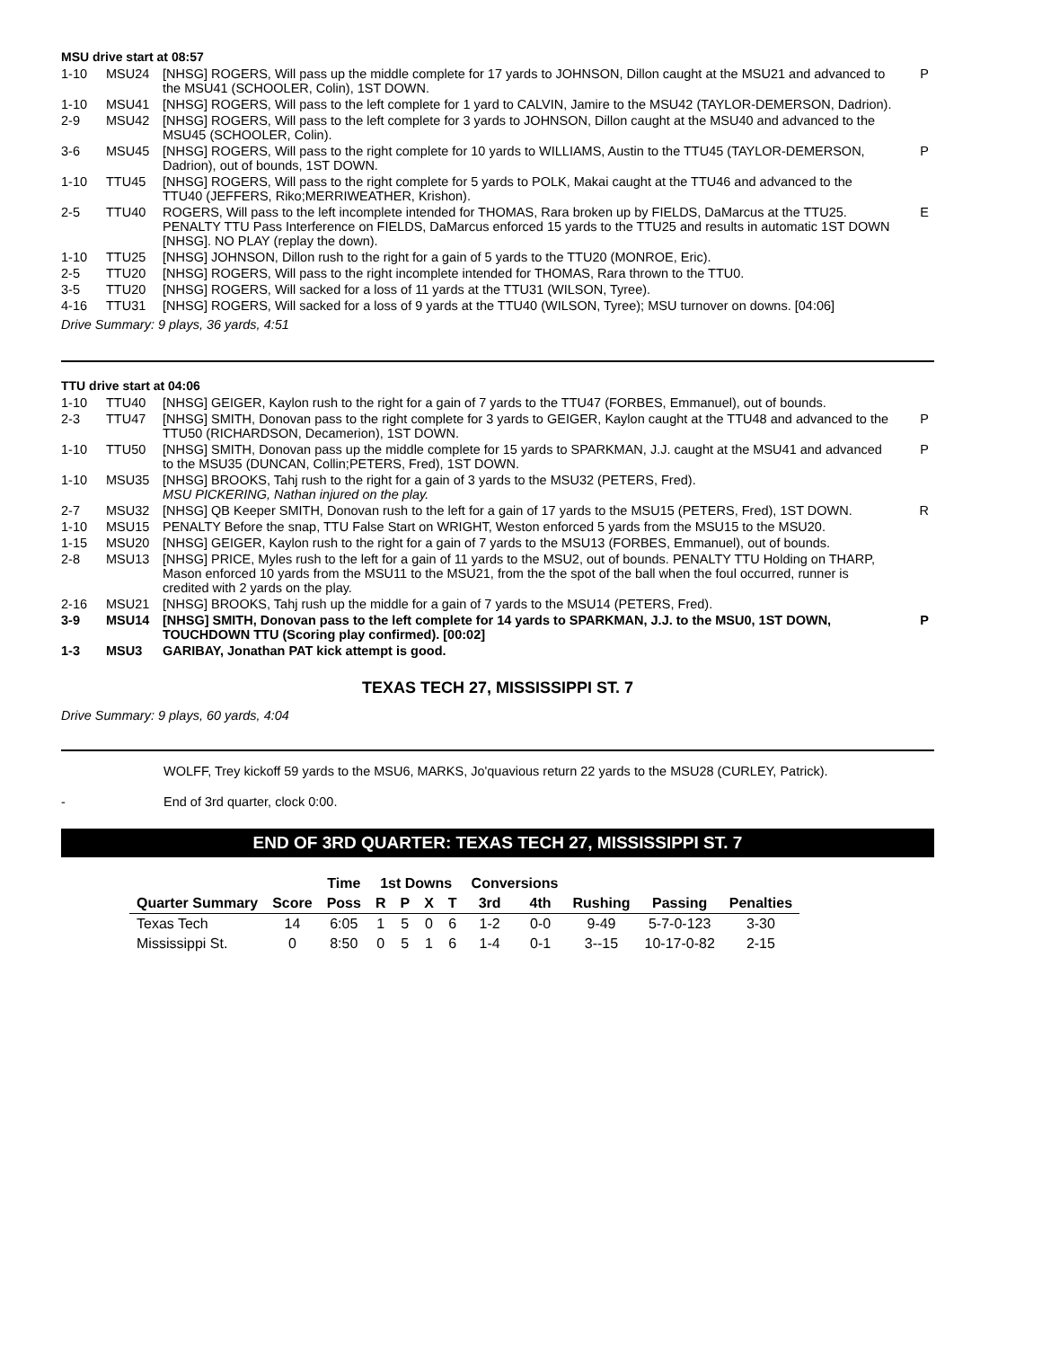MSU drive start at 08:57
| 1-10 | MSU24 | [NHSG] ROGERS, Will pass up the middle complete for 17 yards to JOHNSON, Dillon caught at the MSU21 and advanced to the MSU41 (SCHOOLER, Colin), 1ST DOWN. | P |
| 1-10 | MSU41 | [NHSG] ROGERS, Will pass to the left complete for 1 yard to CALVIN, Jamire to the MSU42 (TAYLOR-DEMERSON, Dadrion). | |
| 2-9 | MSU42 | [NHSG] ROGERS, Will pass to the left complete for 3 yards to JOHNSON, Dillon caught at the MSU40 and advanced to the MSU45 (SCHOOLER, Colin). | |
| 3-6 | MSU45 | [NHSG] ROGERS, Will pass to the right complete for 10 yards to WILLIAMS, Austin to the TTU45 (TAYLOR-DEMERSON, Dadrion), out of bounds, 1ST DOWN. | P |
| 1-10 | TTU45 | [NHSG] ROGERS, Will pass to the right complete for 5 yards to POLK, Makai caught at the TTU46 and advanced to the TTU40 (JEFFERS, Riko;MERRIWEATHER, Krishon). | |
| 2-5 | TTU40 | ROGERS, Will pass to the left incomplete intended for THOMAS, Rara broken up by FIELDS, DaMarcus at the TTU25. PENALTY TTU Pass Interference on FIELDS, DaMarcus enforced 15 yards to the TTU25 and results in automatic 1ST DOWN [NHSG]. NO PLAY (replay the down). | E |
| 1-10 | TTU25 | [NHSG] JOHNSON, Dillon rush to the right for a gain of 5 yards to the TTU20 (MONROE, Eric). | |
| 2-5 | TTU20 | [NHSG] ROGERS, Will pass to the right incomplete intended for THOMAS, Rara thrown to the TTU0. | |
| 3-5 | TTU20 | [NHSG] ROGERS, Will sacked for a loss of 11 yards at the TTU31 (WILSON, Tyree). | |
| 4-16 | TTU31 | [NHSG] ROGERS, Will sacked for a loss of 9 yards at the TTU40 (WILSON, Tyree); MSU turnover on downs. [04:06] | |
Drive Summary: 9 plays, 36 yards, 4:51
TTU drive start at 04:06
| 1-10 | TTU40 | [NHSG] GEIGER, Kaylon rush to the right for a gain of 7 yards to the TTU47 (FORBES, Emmanuel), out of bounds. | |
| 2-3 | TTU47 | [NHSG] SMITH, Donovan pass to the right complete for 3 yards to GEIGER, Kaylon caught at the TTU48 and advanced to the TTU50 (RICHARDSON, Decamerion), 1ST DOWN. | P |
| 1-10 | TTU50 | [NHSG] SMITH, Donovan pass up the middle complete for 15 yards to SPARKMAN, J.J. caught at the MSU41 and advanced to the MSU35 (DUNCAN, Collin;PETERS, Fred), 1ST DOWN. | P |
| 1-10 | MSU35 | [NHSG] BROOKS, Tahj rush to the right for a gain of 3 yards to the MSU32 (PETERS, Fred). MSU PICKERING, Nathan injured on the play. | |
| 2-7 | MSU32 | [NHSG] QB Keeper SMITH, Donovan rush to the left for a gain of 17 yards to the MSU15 (PETERS, Fred), 1ST DOWN. | R |
| 1-10 | MSU15 | PENALTY Before the snap, TTU False Start on WRIGHT, Weston enforced 5 yards from the MSU15 to the MSU20. | |
| 1-15 | MSU20 | [NHSG] GEIGER, Kaylon rush to the right for a gain of 7 yards to the MSU13 (FORBES, Emmanuel), out of bounds. | |
| 2-8 | MSU13 | [NHSG] PRICE, Myles rush to the left for a gain of 11 yards to the MSU2, out of bounds. PENALTY TTU Holding on THARP, Mason enforced 10 yards from the MSU11 to the MSU21, from the the spot of the ball when the foul occurred, runner is credited with 2 yards on the play. | |
| 2-16 | MSU21 | [NHSG] BROOKS, Tahj rush up the middle for a gain of 7 yards to the MSU14 (PETERS, Fred). | |
| 3-9 | MSU14 | [NHSG] SMITH, Donovan pass to the left complete for 14 yards to SPARKMAN, J.J. to the MSU0, 1ST DOWN, TOUCHDOWN TTU (Scoring play confirmed). [00:02] | P |
| 1-3 | MSU3 | GARIBAY, Jonathan PAT kick attempt is good. | |
TEXAS TECH 27, MISSISSIPPI ST. 7
Drive Summary: 9 plays, 60 yards, 4:04
WOLFF, Trey kickoff 59 yards to the MSU6, MARKS, Jo'quavious return 22 yards to the MSU28 (CURLEY, Patrick).
- End of 3rd quarter, clock 0:00.
END OF 3RD QUARTER: TEXAS TECH 27, MISSISSIPPI ST. 7
| | | Time | 1st Downs | | | | Conversions | | | | |
| --- | --- | --- | --- | --- | --- | --- | --- | --- | --- | --- | --- |
| Quarter Summary | Score | Poss | R | P | X | T | 3rd | 4th | Rushing | Passing | Penalties |
| Texas Tech | 14 | 6:05 | 1 | 5 | 0 | 6 | 1-2 | 0-0 | 9-49 | 5-7-0-123 | 3-30 |
| Mississippi St. | 0 | 8:50 | 0 | 5 | 1 | 6 | 1-4 | 0-1 | 3--15 | 10-17-0-82 | 2-15 |